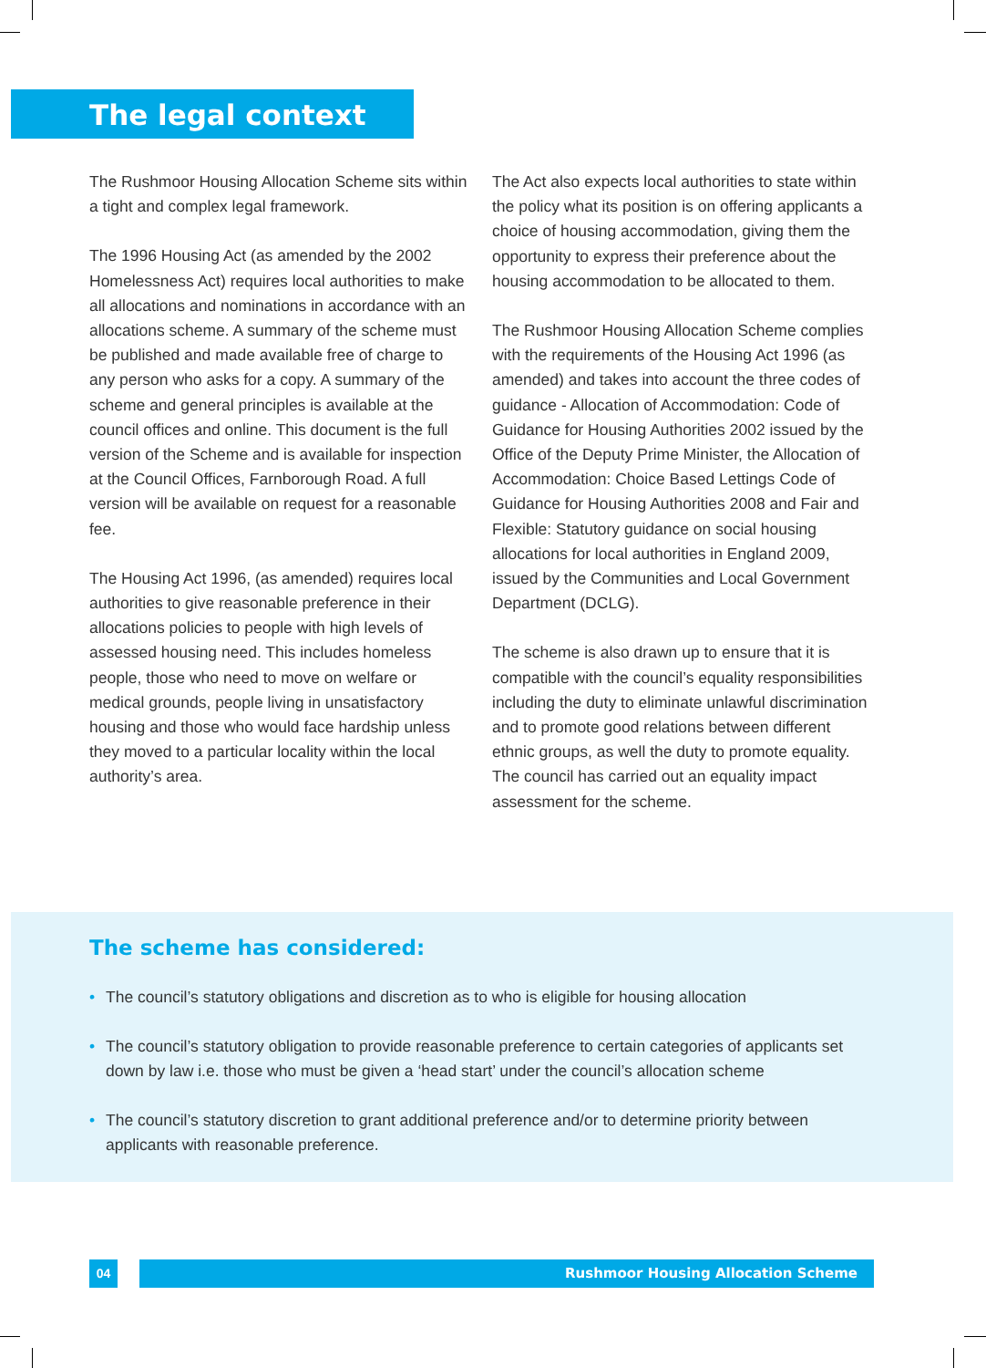The legal context
The Rushmoor Housing Allocation Scheme sits within a tight and complex legal framework.
The 1996 Housing Act (as amended by the 2002 Homelessness Act) requires local authorities to make all allocations and nominations in accordance with an allocations scheme. A summary of the scheme must be published and made available free of charge to any person who asks for a copy. A summary of the scheme and general principles is available at the council offices and online. This document is the full version of the Scheme and is available for inspection at the Council Offices, Farnborough Road. A full version will be available on request for a reasonable fee.
The Housing Act 1996, (as amended) requires local authorities to give reasonable preference in their allocations policies to people with high levels of assessed housing need. This includes homeless people, those who need to move on welfare or medical grounds, people living in unsatisfactory housing and those who would face hardship unless they moved to a particular locality within the local authority’s area.
The Act also expects local authorities to state within the policy what its position is on offering applicants a choice of housing accommodation, giving them the opportunity to express their preference about the housing accommodation to be allocated to them.
The Rushmoor Housing Allocation Scheme complies with the requirements of the Housing Act 1996 (as amended) and takes into account the three codes of guidance - Allocation of Accommodation: Code of Guidance for Housing Authorities 2002 issued by the Office of the Deputy Prime Minister, the Allocation of Accommodation: Choice Based Lettings Code of Guidance for Housing Authorities 2008 and Fair and Flexible: Statutory guidance on social housing allocations for local authorities in England 2009, issued by the Communities and Local Government Department (DCLG).
The scheme is also drawn up to ensure that it is compatible with the council’s equality responsibilities including the duty to eliminate unlawful discrimination and to promote good relations between different ethnic groups, as well the duty to promote equality. The council has carried out an equality impact assessment for the scheme.
The scheme has considered:
• The council’s statutory obligations and discretion as to who is eligible for housing allocation
• The council’s statutory obligation to provide reasonable preference to certain categories of applicants set down by law i.e. those who must be given a ‘head start’ under the council’s allocation scheme
• The council’s statutory discretion to grant additional preference and/or to determine priority between applicants with reasonable preference.
04 Rushmoor Housing Allocation Scheme